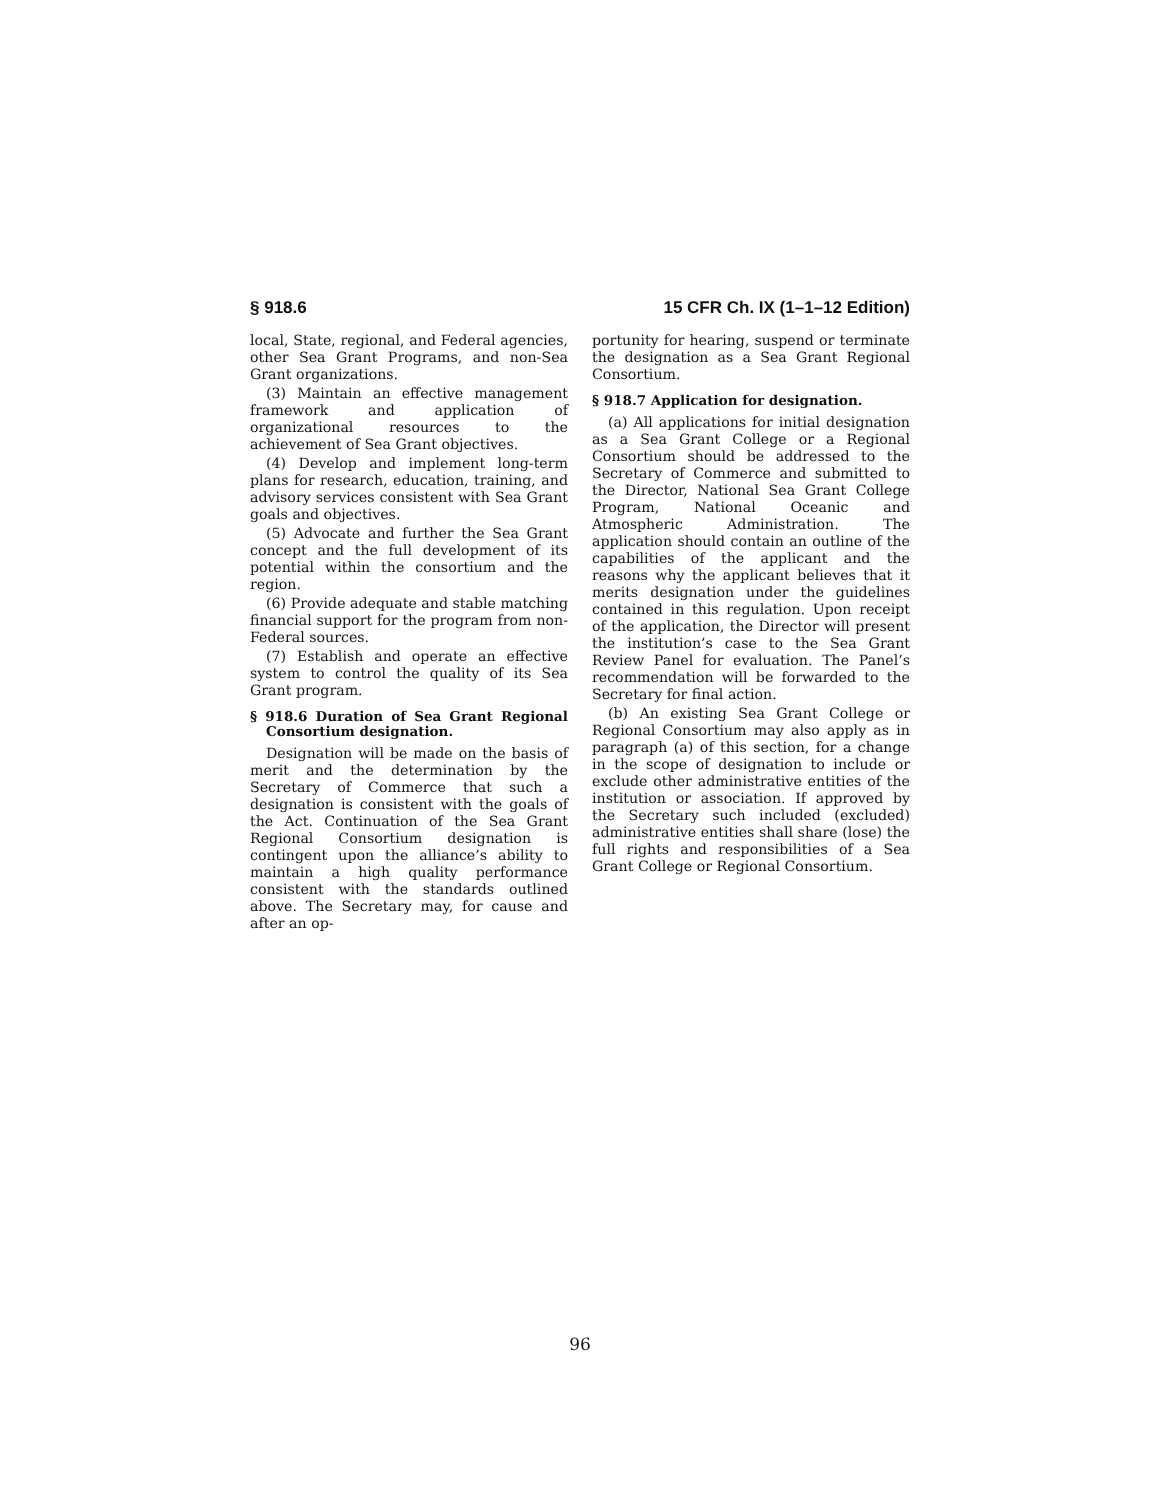§ 918.6 15 CFR Ch. IX (1–1–12 Edition)
local, State, regional, and Federal agencies, other Sea Grant Programs, and non-Sea Grant organizations.
(3) Maintain an effective management framework and application of organizational resources to the achievement of Sea Grant objectives.
(4) Develop and implement long-term plans for research, education, training, and advisory services consistent with Sea Grant goals and objectives.
(5) Advocate and further the Sea Grant concept and the full development of its potential within the consortium and the region.
(6) Provide adequate and stable matching financial support for the program from non-Federal sources.
(7) Establish and operate an effective system to control the quality of its Sea Grant program.
§ 918.6 Duration of Sea Grant Regional Consortium designation.
Designation will be made on the basis of merit and the determination by the Secretary of Commerce that such a designation is consistent with the goals of the Act. Continuation of the Sea Grant Regional Consortium designation is contingent upon the alliance’s ability to maintain a high quality performance consistent with the standards outlined above. The Secretary may, for cause and after an op-
portunity for hearing, suspend or terminate the designation as a Sea Grant Regional Consortium.
§ 918.7 Application for designation.
(a) All applications for initial designation as a Sea Grant College or a Regional Consortium should be addressed to the Secretary of Commerce and submitted to the Director, National Sea Grant College Program, National Oceanic and Atmospheric Administration. The application should contain an outline of the capabilities of the applicant and the reasons why the applicant believes that it merits designation under the guidelines contained in this regulation. Upon receipt of the application, the Director will present the institution’s case to the Sea Grant Review Panel for evaluation. The Panel’s recommendation will be forwarded to the Secretary for final action.
(b) An existing Sea Grant College or Regional Consortium may also apply as in paragraph (a) of this section, for a change in the scope of designation to include or exclude other administrative entities of the institution or association. If approved by the Secretary such included (excluded) administrative entities shall share (lose) the full rights and responsibilities of a Sea Grant College or Regional Consortium.
96